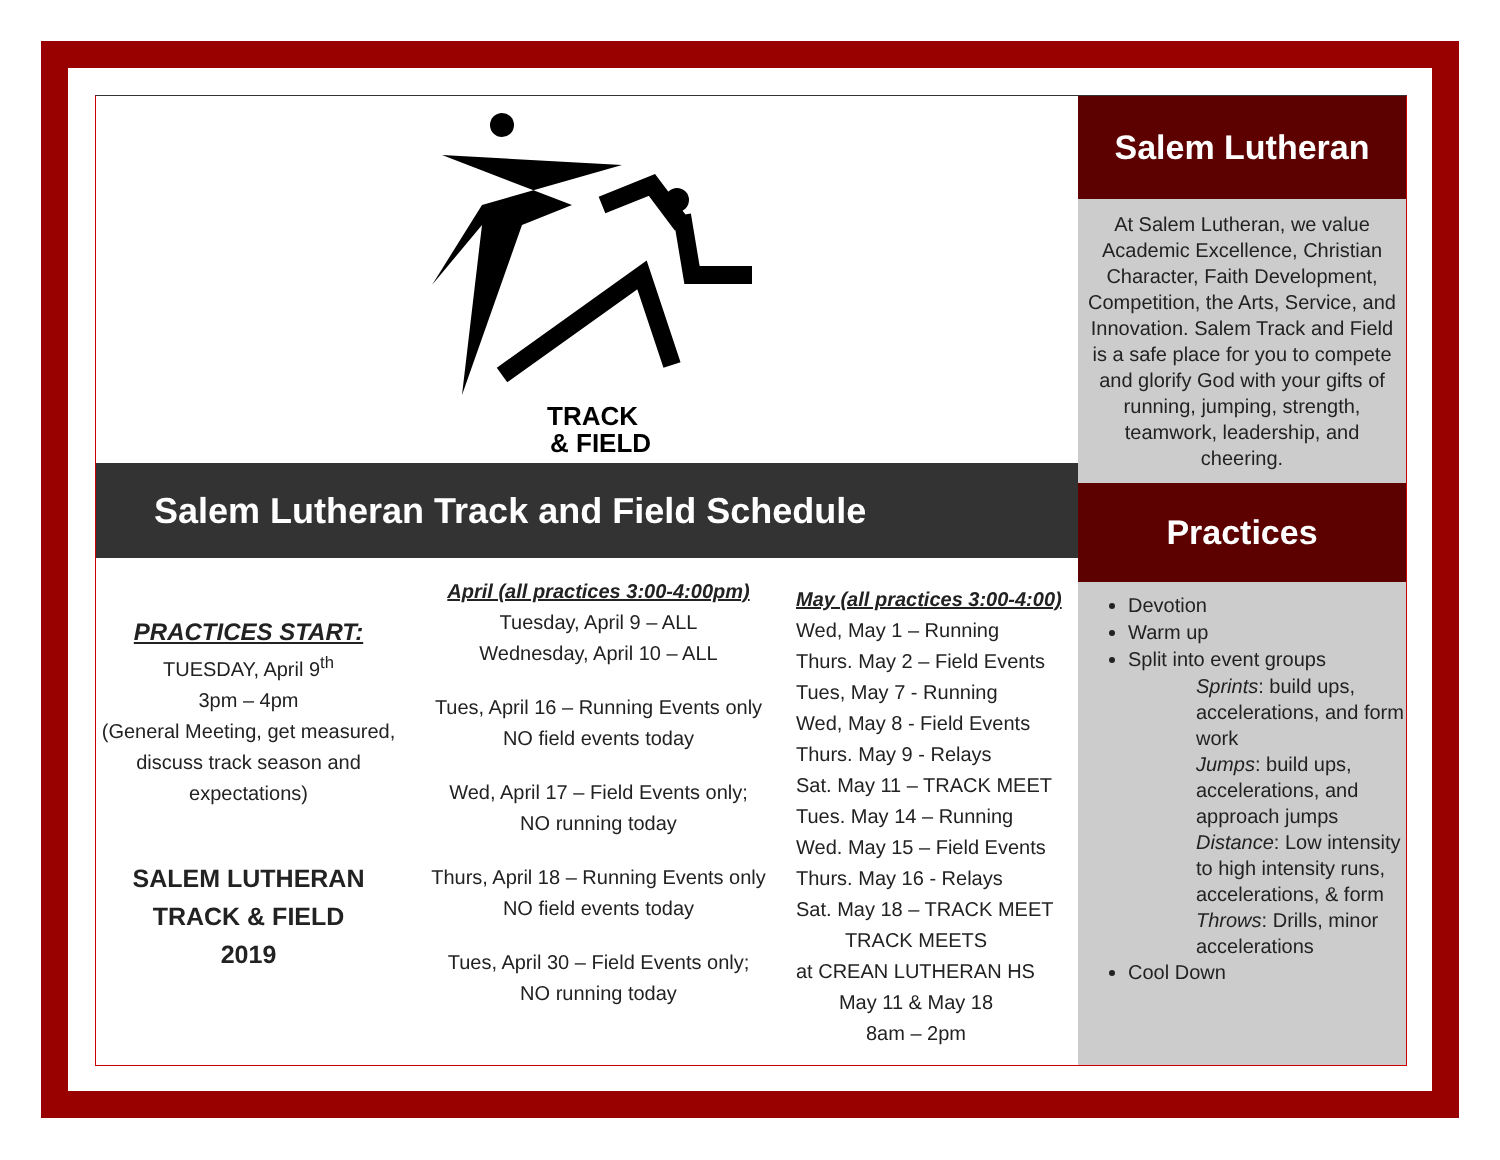TRACK
& FIELD
Salem Lutheran Track and Field Schedule
PRACTICES START:
TUESDAY, April 9<sup>th</sup>
3pm – 4pm
(General Meeting, get measured, discuss track season and expectations)
SALEM LUTHERAN
TRACK & FIELD
2019
April (all practices 3:00-4:00pm)
Tuesday, April 9 – ALL
Wednesday, April 10 – ALL
Tues, April 16 – Running Events only
NO field events today
Wed, April 17 – Field Events only;
NO running today
Thurs, April 18 – Running Events only
NO field events today
Tues, April 30 – Field Events only;
NO running today
May (all practices 3:00-4:00)
Wed, May 1 – Running
Thurs. May 2 – Field Events
Tues, May 7 - Running
Wed, May 8 - Field Events
Thurs. May 9 - Relays
Sat. May 11 – TRACK MEET
Tues. May 14 – Running
Wed. May 15 – Field Events
Thurs. May 16 - Relays
Sat. May 18 – TRACK MEET
TRACK MEETS
at CREAN LUTHERAN HS
May 11 & May 18
8am – 2pm
Salem Lutheran
At Salem Lutheran, we value Academic Excellence, Christian Character, Faith Development, Competition, the Arts, Service, and Innovation. Salem Track and Field is a safe place for you to compete and glorify God with your gifts of running, jumping, strength, teamwork, leadership, and cheering.
Practices
Devotion
Warm up
Split into event groups
Sprints: build ups, accelerations, and form work
Jumps: build ups, accelerations, and approach jumps
Distance: Low intensity to high intensity runs, accelerations, & form
Throws: Drills, minor accelerations
Cool Down